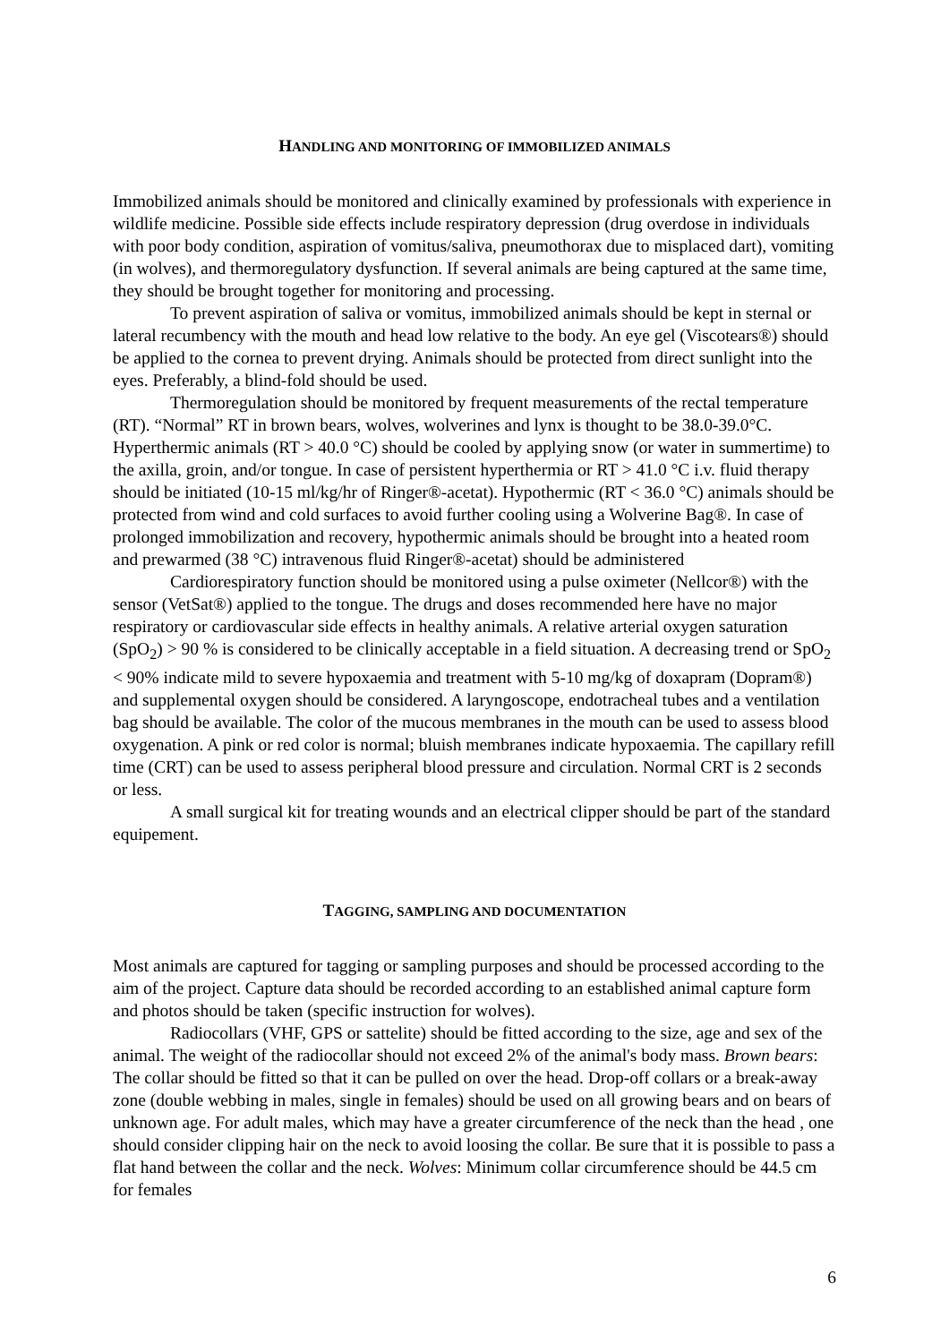HANDLING AND MONITORING OF IMMOBILIZED ANIMALS
Immobilized animals should be monitored and clinically examined by professionals with experience in wildlife medicine. Possible side effects include respiratory depression (drug overdose in individuals with poor body condition, aspiration of vomitus/saliva, pneumothorax due to misplaced dart), vomiting (in wolves), and thermoregulatory dysfunction. If several animals are being captured at the same time, they should be brought together for monitoring and processing.
To prevent aspiration of saliva or vomitus, immobilized animals should be kept in sternal or lateral recumbency with the mouth and head low relative to the body. An eye gel (Viscotears®) should be applied to the cornea to prevent drying. Animals should be protected from direct sunlight into the eyes. Preferably, a blind-fold should be used.
Thermoregulation should be monitored by frequent measurements of the rectal temperature (RT). “Normal” RT in brown bears, wolves, wolverines and lynx is thought to be 38.0-39.0°C. Hyperthermic animals (RT > 40.0 °C) should be cooled by applying snow (or water in summertime) to the axilla, groin, and/or tongue. In case of persistent hyperthermia or RT > 41.0 °C i.v. fluid therapy should be initiated (10-15 ml/kg/hr of Ringer®-acetat). Hypothermic (RT < 36.0 °C) animals should be protected from wind and cold surfaces to avoid further cooling using a Wolverine Bag®. In case of prolonged immobilization and recovery, hypothermic animals should be brought into a heated room and prewarmed (38 °C) intravenous fluid Ringer®-acetat) should be administered
Cardiorespiratory function should be monitored using a pulse oximeter (Nellcor®) with the sensor (VetSat®) applied to the tongue. The drugs and doses recommended here have no major respiratory or cardiovascular side effects in healthy animals. A relative arterial oxygen saturation (SpO<sub>2</sub>) > 90 % is considered to be clinically acceptable in a field situation. A decreasing trend or SpO<sub>2</sub> < 90% indicate mild to severe hypoxaemia and treatment with 5-10 mg/kg of doxapram (Dopram®) and supplemental oxygen should be considered. A laryngoscope, endotracheal tubes and a ventilation bag should be available. The color of the mucous membranes in the mouth can be used to assess blood oxygenation. A pink or red color is normal; bluish membranes indicate hypoxaemia. The capillary refill time (CRT) can be used to assess peripheral blood pressure and circulation. Normal CRT is 2 seconds or less.
A small surgical kit for treating wounds and an electrical clipper should be part of the standard equipement.
TAGGING, SAMPLING AND DOCUMENTATION
Most animals are captured for tagging or sampling purposes and should be processed according to the aim of the project. Capture data should be recorded according to an established animal capture form and photos should be taken (specific instruction for wolves).
Radiocollars (VHF, GPS or sattelite) should be fitted according to the size, age and sex of the animal. The weight of the radiocollar should not exceed 2% of the animal's body mass. Brown bears: The collar should be fitted so that it can be pulled on over the head. Drop-off collars or a break-away zone (double webbing in males, single in females) should be used on all growing bears and on bears of unknown age. For adult males, which may have a greater circumference of the neck than the head , one should consider clipping hair on the neck to avoid loosing the collar. Be sure that it is possible to pass a flat hand between the collar and the neck. Wolves: Minimum collar circumference should be 44.5 cm for females
6